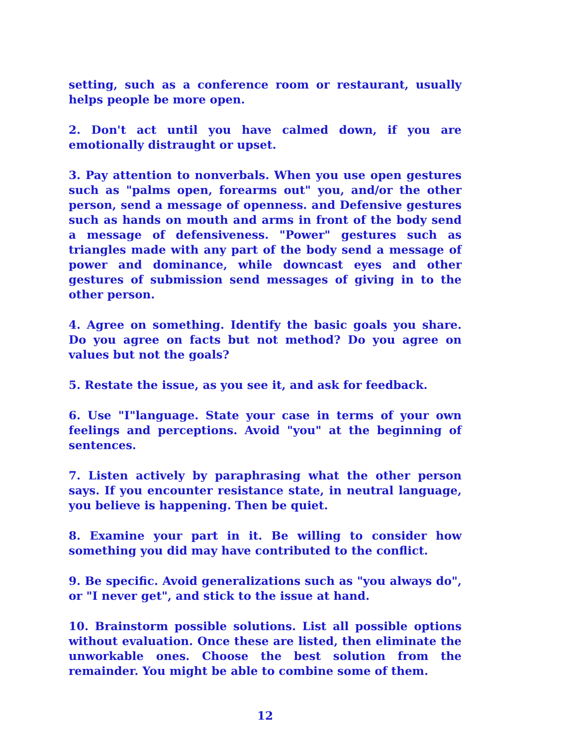setting, such as a conference room or restaurant, usually helps people be more open.
2. Don't act until you have calmed down, if you are emotionally distraught or upset.
3. Pay attention to nonverbals. When you use open gestures such as "palms open, forearms out" you, and/or the other person, send a message of openness. and Defensive gestures such as hands on mouth and arms in front of the body send a message of defensiveness. "Power" gestures such as triangles made with any part of the body send a message of power and dominance, while downcast eyes and other gestures of submission send messages of giving in to the other person.
4. Agree on something. Identify the basic goals you share. Do you agree on facts but not method? Do you agree on values but not the goals?
5. Restate the issue, as you see it, and ask for feedback.
6. Use "I"language. State your case in terms of your own feelings and perceptions. Avoid "you" at the beginning of sentences.
7. Listen actively by paraphrasing what the other person says. If you encounter resistance state, in neutral language, you believe is happening. Then be quiet.
8. Examine your part in it. Be willing to consider how something you did may have contributed to the conflict.
9. Be specific. Avoid generalizations such as "you always do", or "I never get", and stick to the issue at hand.
10. Brainstorm possible solutions. List all possible options without evaluation. Once these are listed, then eliminate the unworkable ones. Choose the best solution from the remainder. You might be able to combine some of them.
12